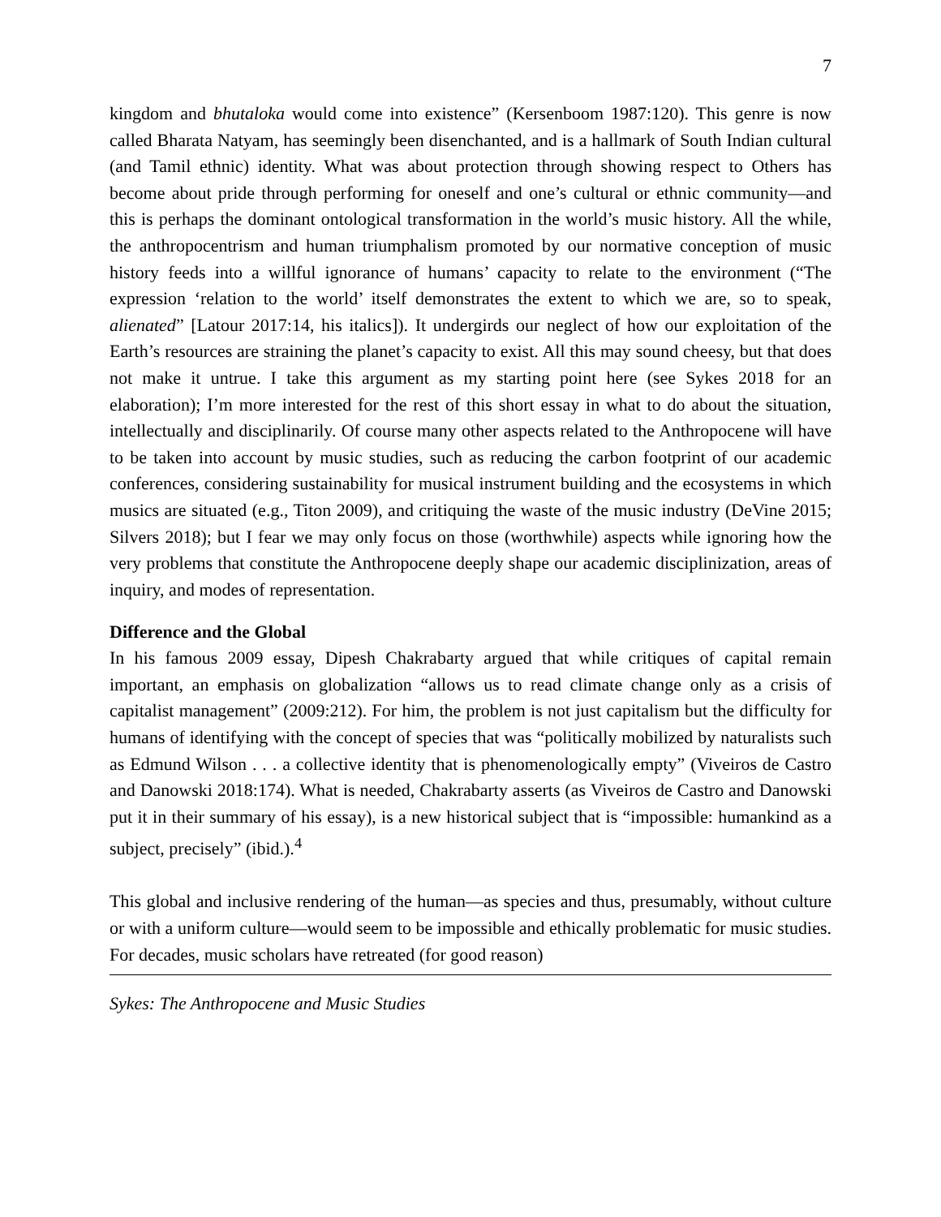7
kingdom and bhutaloka would come into existence” (Kersenboom 1987:120). This genre is now called Bharata Natyam, has seemingly been disenchanted, and is a hallmark of South Indian cultural (and Tamil ethnic) identity. What was about protection through showing respect to Others has become about pride through performing for oneself and one’s cultural or ethnic community—and this is perhaps the dominant ontological transformation in the world’s music history. All the while, the anthropocentrism and human triumphalism promoted by our normative conception of music history feeds into a willful ignorance of humans’ capacity to relate to the environment (“The expression ‘relation to the world’ itself demonstrates the extent to which we are, so to speak, alienated” [Latour 2017:14, his italics]). It undergirds our neglect of how our exploitation of the Earth’s resources are straining the planet’s capacity to exist. All this may sound cheesy, but that does not make it untrue. I take this argument as my starting point here (see Sykes 2018 for an elaboration); I’m more interested for the rest of this short essay in what to do about the situation, intellectually and disciplinarily. Of course many other aspects related to the Anthropocene will have to be taken into account by music studies, such as reducing the carbon footprint of our academic conferences, considering sustainability for musical instrument building and the ecosystems in which musics are situated (e.g., Titon 2009), and critiquing the waste of the music industry (DeVine 2015; Silvers 2018); but I fear we may only focus on those (worthwhile) aspects while ignoring how the very problems that constitute the Anthropocene deeply shape our academic disciplinization, areas of inquiry, and modes of representation.
Difference and the Global
In his famous 2009 essay, Dipesh Chakrabarty argued that while critiques of capital remain important, an emphasis on globalization “allows us to read climate change only as a crisis of capitalist management” (2009:212). For him, the problem is not just capitalism but the difficulty for humans of identifying with the concept of species that was “politically mobilized by naturalists such as Edmund Wilson . . . a collective identity that is phenomenologically empty” (Viveiros de Castro and Danowski 2018:174). What is needed, Chakrabarty asserts (as Viveiros de Castro and Danowski put it in their summary of his essay), is a new historical subject that is “impossible: humankind as a subject, precisely” (ibid.).<sup>4</sup>
This global and inclusive rendering of the human—as species and thus, presumably, without culture or with a uniform culture—would seem to be impossible and ethically problematic for music studies. For decades, music scholars have retreated (for good reason)
Sykes: The Anthropocene and Music Studies